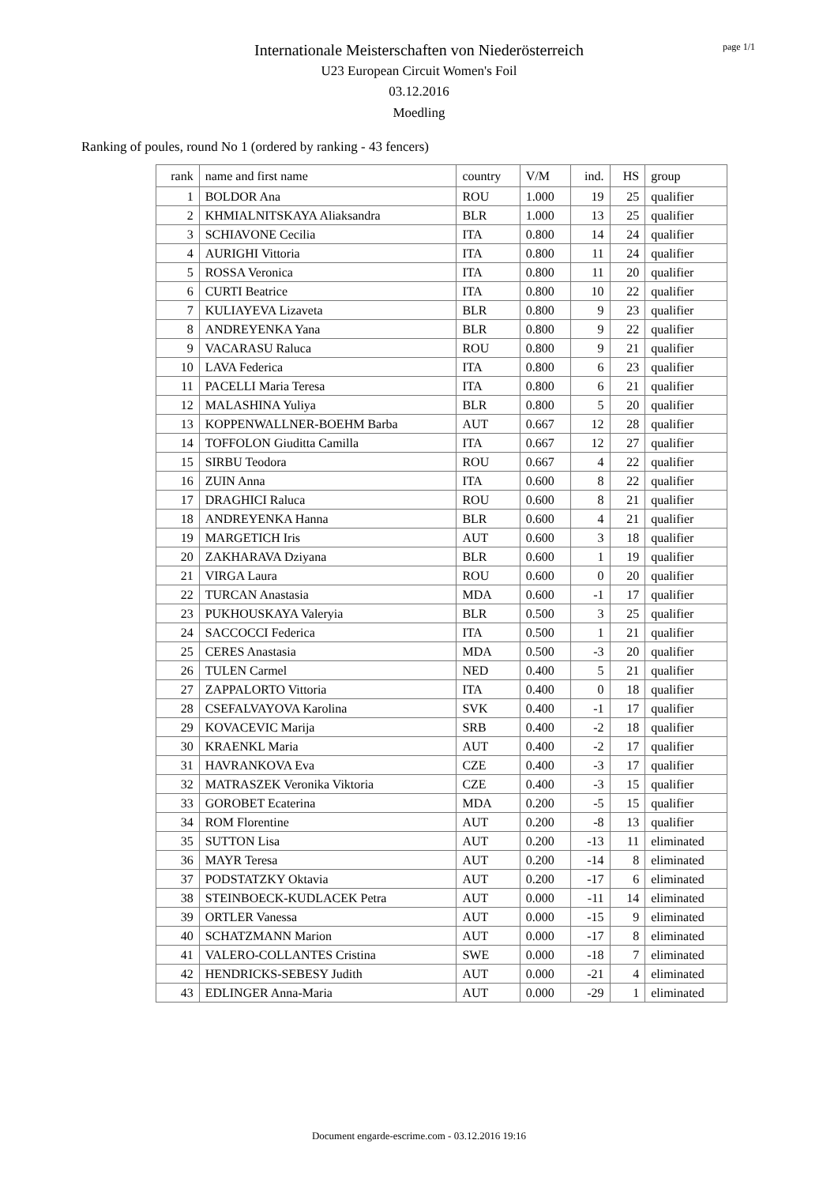page 1/1
Internationale Meisterschaften von Niederösterreich
U23 European Circuit Women's Foil
03.12.2016
Moedling
Ranking of poules, round No 1 (ordered by ranking - 43 fencers)
| rank | name and first name | country | V/M | ind. | HS | group |
| --- | --- | --- | --- | --- | --- | --- |
| 1 | BOLDOR Ana | ROU | 1.000 | 19 | 25 | qualifier |
| 2 | KHMIALNITSKAYA Aliaksandra | BLR | 1.000 | 13 | 25 | qualifier |
| 3 | SCHIAVONE Cecilia | ITA | 0.800 | 14 | 24 | qualifier |
| 4 | AURIGHI Vittoria | ITA | 0.800 | 11 | 24 | qualifier |
| 5 | ROSSA Veronica | ITA | 0.800 | 11 | 20 | qualifier |
| 6 | CURTI Beatrice | ITA | 0.800 | 10 | 22 | qualifier |
| 7 | KULIAYEVA Lizaveta | BLR | 0.800 | 9 | 23 | qualifier |
| 8 | ANDREYENKA Yana | BLR | 0.800 | 9 | 22 | qualifier |
| 9 | VACARASU Raluca | ROU | 0.800 | 9 | 21 | qualifier |
| 10 | LAVA Federica | ITA | 0.800 | 6 | 23 | qualifier |
| 11 | PACELLI Maria Teresa | ITA | 0.800 | 6 | 21 | qualifier |
| 12 | MALASHINA Yuliya | BLR | 0.800 | 5 | 20 | qualifier |
| 13 | KOPPENWALLNER-BOEHM Barba | AUT | 0.667 | 12 | 28 | qualifier |
| 14 | TOFFOLON Giuditta Camilla | ITA | 0.667 | 12 | 27 | qualifier |
| 15 | SIRBU Teodora | ROU | 0.667 | 4 | 22 | qualifier |
| 16 | ZUIN Anna | ITA | 0.600 | 8 | 22 | qualifier |
| 17 | DRAGHICI Raluca | ROU | 0.600 | 8 | 21 | qualifier |
| 18 | ANDREYENKA Hanna | BLR | 0.600 | 4 | 21 | qualifier |
| 19 | MARGETICH Iris | AUT | 0.600 | 3 | 18 | qualifier |
| 20 | ZAKHARAVA Dziyana | BLR | 0.600 | 1 | 19 | qualifier |
| 21 | VIRGA Laura | ROU | 0.600 | 0 | 20 | qualifier |
| 22 | TURCAN Anastasia | MDA | 0.600 | -1 | 17 | qualifier |
| 23 | PUKHOUSKAYA Valeryia | BLR | 0.500 | 3 | 25 | qualifier |
| 24 | SACCOCCI Federica | ITA | 0.500 | 1 | 21 | qualifier |
| 25 | CERES Anastasia | MDA | 0.500 | -3 | 20 | qualifier |
| 26 | TULEN Carmel | NED | 0.400 | 5 | 21 | qualifier |
| 27 | ZAPPALORTO Vittoria | ITA | 0.400 | 0 | 18 | qualifier |
| 28 | CSEFALVAYOVA Karolina | SVK | 0.400 | -1 | 17 | qualifier |
| 29 | KOVACEVIC Marija | SRB | 0.400 | -2 | 18 | qualifier |
| 30 | KRAENKL Maria | AUT | 0.400 | -2 | 17 | qualifier |
| 31 | HAVRANKOVA Eva | CZE | 0.400 | -3 | 17 | qualifier |
| 32 | MATRASZEK Veronika Viktoria | CZE | 0.400 | -3 | 15 | qualifier |
| 33 | GOROBET Ecaterina | MDA | 0.200 | -5 | 15 | qualifier |
| 34 | ROM Florentine | AUT | 0.200 | -8 | 13 | qualifier |
| 35 | SUTTON Lisa | AUT | 0.200 | -13 | 11 | eliminated |
| 36 | MAYR Teresa | AUT | 0.200 | -14 | 8 | eliminated |
| 37 | PODSTATZKY Oktavia | AUT | 0.200 | -17 | 6 | eliminated |
| 38 | STEINBOECK-KUDLACEK Petra | AUT | 0.000 | -11 | 14 | eliminated |
| 39 | ORTLER Vanessa | AUT | 0.000 | -15 | 9 | eliminated |
| 40 | SCHATZMANN Marion | AUT | 0.000 | -17 | 8 | eliminated |
| 41 | VALERO-COLLANTES Cristina | SWE | 0.000 | -18 | 7 | eliminated |
| 42 | HENDRICKS-SEBESY Judith | AUT | 0.000 | -21 | 4 | eliminated |
| 43 | EDLINGER Anna-Maria | AUT | 0.000 | -29 | 1 | eliminated |
Document engarde-escrime.com - 03.12.2016 19:16